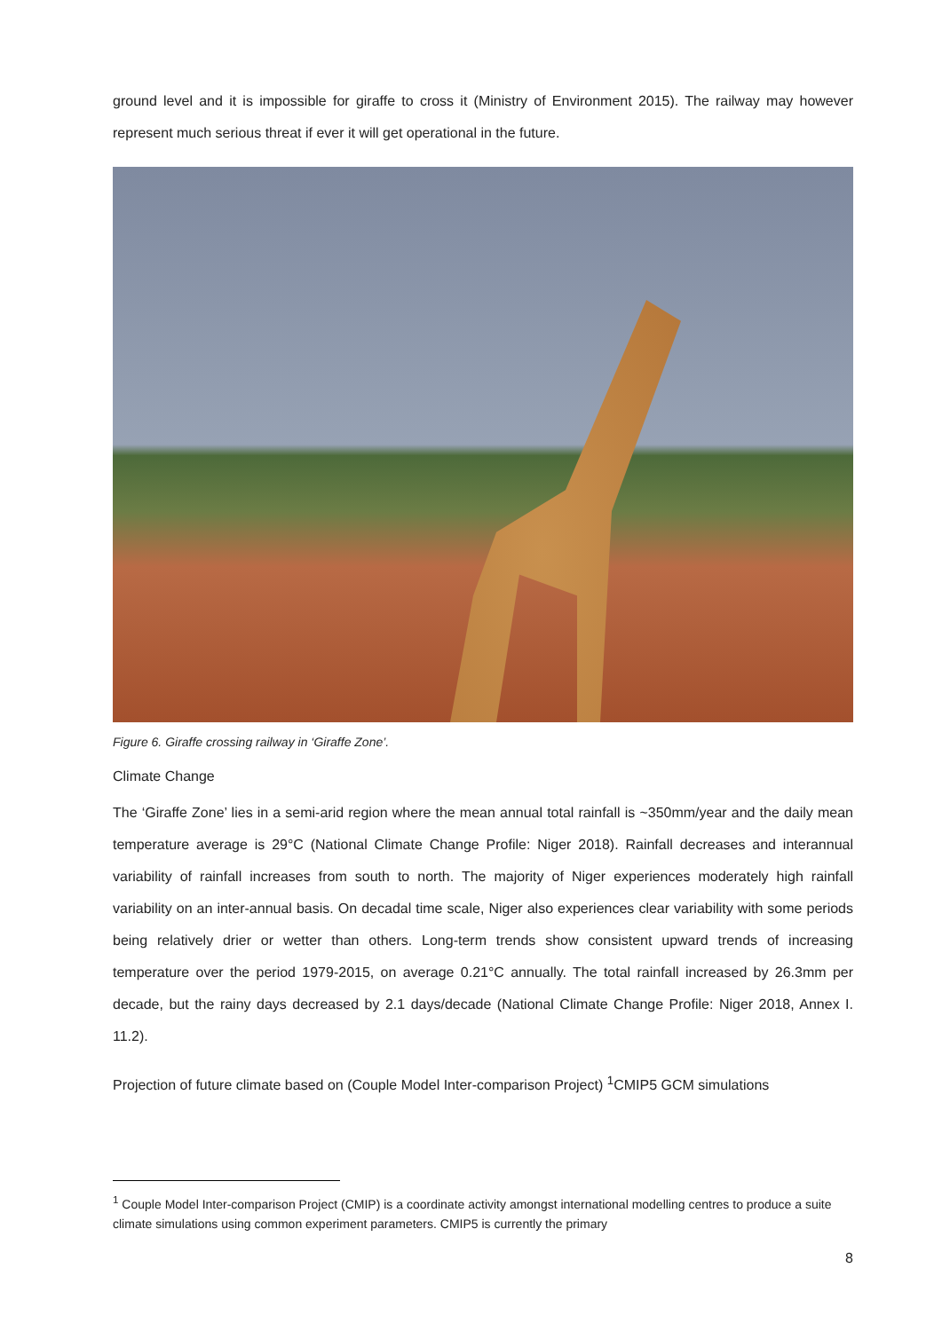ground level and it is impossible for giraffe to cross it (Ministry of Environment 2015). The railway may however represent much serious threat if ever it will get operational in the future.
Figure 6. Giraffe crossing railway in ‘Giraffe Zone’.
Climate Change
The ‘Giraffe Zone’ lies in a semi-arid region where the mean annual total rainfall is ~350mm/year and the daily mean temperature average is 29°C (National Climate Change Profile: Niger 2018). Rainfall decreases and interannual variability of rainfall increases from south to north. The majority of Niger experiences moderately high rainfall variability on an inter-annual basis. On decadal time scale, Niger also experiences clear variability with some periods being relatively drier or wetter than others. Long-term trends show consistent upward trends of increasing temperature over the period 1979-2015, on average 0.21°C annually. The total rainfall increased by 26.3mm per decade, but the rainy days decreased by 2.1 days/decade (National Climate Change Profile: Niger 2018, Annex I. 11.2).
Projection of future climate based on (Couple Model Inter-comparison Project) <sup>1</sup>CMIP5 GCM simulations
<sup>1</sup> Couple Model Inter-comparison Project (CMIP) is a coordinate activity amongst international modelling centres to produce a suite climate simulations using common experiment parameters. CMIP5 is currently the primary
8